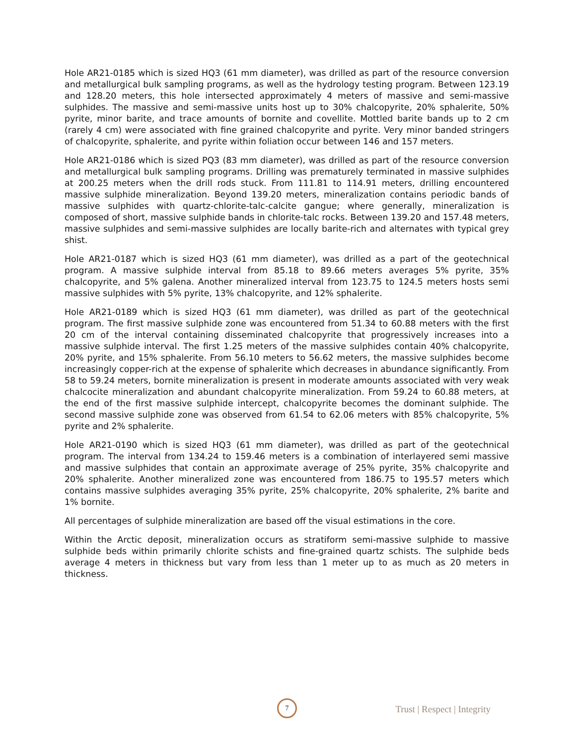Hole AR21-0185 which is sized HQ3 (61 mm diameter), was drilled as part of the resource conversion and metallurgical bulk sampling programs, as well as the hydrology testing program. Between 123.19 and 128.20 meters, this hole intersected approximately 4 meters of massive and semi-massive sulphides. The massive and semi-massive units host up to 30% chalcopyrite, 20% sphalerite, 50% pyrite, minor barite, and trace amounts of bornite and covellite. Mottled barite bands up to 2 cm (rarely 4 cm) were associated with fine grained chalcopyrite and pyrite. Very minor banded stringers of chalcopyrite, sphalerite, and pyrite within foliation occur between 146 and 157 meters.
Hole AR21-0186 which is sized PQ3 (83 mm diameter), was drilled as part of the resource conversion and metallurgical bulk sampling programs. Drilling was prematurely terminated in massive sulphides at 200.25 meters when the drill rods stuck. From 111.81 to 114.91 meters, drilling encountered massive sulphide mineralization. Beyond 139.20 meters, mineralization contains periodic bands of massive sulphides with quartz-chlorite-talc-calcite gangue; where generally, mineralization is composed of short, massive sulphide bands in chlorite-talc rocks. Between 139.20 and 157.48 meters, massive sulphides and semi-massive sulphides are locally barite-rich and alternates with typical grey shist.
Hole AR21-0187 which is sized HQ3 (61 mm diameter), was drilled as a part of the geotechnical program. A massive sulphide interval from 85.18 to 89.66 meters averages 5% pyrite, 35% chalcopyrite, and 5% galena. Another mineralized interval from 123.75 to 124.5 meters hosts semi massive sulphides with 5% pyrite, 13% chalcopyrite, and 12% sphalerite.
Hole AR21-0189 which is sized HQ3 (61 mm diameter), was drilled as part of the geotechnical program. The first massive sulphide zone was encountered from 51.34 to 60.88 meters with the first 20 cm of the interval containing disseminated chalcopyrite that progressively increases into a massive sulphide interval. The first 1.25 meters of the massive sulphides contain 40% chalcopyrite, 20% pyrite, and 15% sphalerite. From 56.10 meters to 56.62 meters, the massive sulphides become increasingly copper-rich at the expense of sphalerite which decreases in abundance significantly. From 58 to 59.24 meters, bornite mineralization is present in moderate amounts associated with very weak chalcocite mineralization and abundant chalcopyrite mineralization. From 59.24 to 60.88 meters, at the end of the first massive sulphide intercept, chalcopyrite becomes the dominant sulphide. The second massive sulphide zone was observed from 61.54 to 62.06 meters with 85% chalcopyrite, 5% pyrite and 2% sphalerite.
Hole AR21-0190 which is sized HQ3 (61 mm diameter), was drilled as part of the geotechnical program. The interval from 134.24 to 159.46 meters is a combination of interlayered semi massive and massive sulphides that contain an approximate average of 25% pyrite, 35% chalcopyrite and 20% sphalerite. Another mineralized zone was encountered from 186.75 to 195.57 meters which contains massive sulphides averaging 35% pyrite, 25% chalcopyrite, 20% sphalerite, 2% barite and 1% bornite.
All percentages of sulphide mineralization are based off the visual estimations in the core.
Within the Arctic deposit, mineralization occurs as stratiform semi-massive sulphide to massive sulphide beds within primarily chlorite schists and fine-grained quartz schists. The sulphide beds average 4 meters in thickness but vary from less than 1 meter up to as much as 20 meters in thickness.
7
Trust | Respect | Integrity